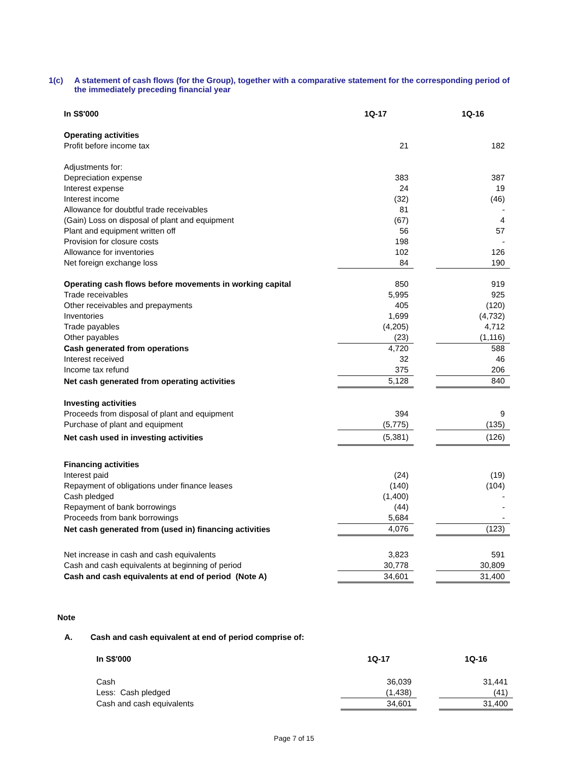1(c) A statement of cash flows (for the Group), together with a comparative statement for the corresponding period of the immediately preceding financial year
| In S$'000 | 1Q-17 | | 1Q-16 |
| --- | --- | --- | --- |
| Operating activities | | | |
| Profit before income tax | 21 | | 182 |
| Adjustments for: | | | |
| Depreciation expense | 383 | | 387 |
| Interest expense | 24 | | 19 |
| Interest income | (32) | | (46) |
| Allowance for doubtful trade receivables | 81 | | - |
| (Gain) Loss on disposal of plant and equipment | (67) | | 4 |
| Plant and equipment written off | 56 | | 57 |
| Provision for closure costs | 198 | | - |
| Allowance for inventories | 102 | | 126 |
| Net foreign exchange loss | 84 | | 190 |
| Operating cash flows before movements in working capital | 850 | | 919 |
| Trade receivables | 5,995 | | 925 |
| Other receivables and prepayments | 405 | | (120) |
| Inventories | 1,699 | | (4,732) |
| Trade payables | (4,205) | | 4,712 |
| Other payables | (23) | | (1,116) |
| Cash generated from operations | 4,720 | | 588 |
| Interest received | 32 | | 46 |
| Income tax refund | 375 | | 206 |
| Net cash generated from operating activities | 5,128 | | 840 |
| Investing activities | | | |
| Proceeds from disposal of plant and equipment | 394 | | 9 |
| Purchase of plant and equipment | (5,775) | | (135) |
| Net cash used in investing activities | (5,381) | | (126) |
| Financing activities | | | |
| Interest paid | (24) | | (19) |
| Repayment of obligations under finance leases | (140) | | (104) |
| Cash pledged | (1,400) | | - |
| Repayment of bank borrowings | (44) | | - |
| Proceeds from bank borrowings | 5,684 | | - |
| Net cash generated from (used in) financing activities | 4,076 | | (123) |
| Net increase in cash and cash equivalents | 3,823 | | 591 |
| Cash and cash equivalents at beginning of period | 30,778 | | 30,809 |
| Cash and cash equivalents at end of period (Note A) | 34,601 | | 31,400 |
Note
A. Cash and cash equivalent at end of period comprise of:
| In S$'000 | 1Q-17 | | 1Q-16 |
| --- | --- | --- | --- |
| Cash | 36,039 | | 31,441 |
| Less: Cash pledged | (1,438) | | (41) |
| Cash and cash equivalents | 34,601 | | 31,400 |
Page 7 of 15